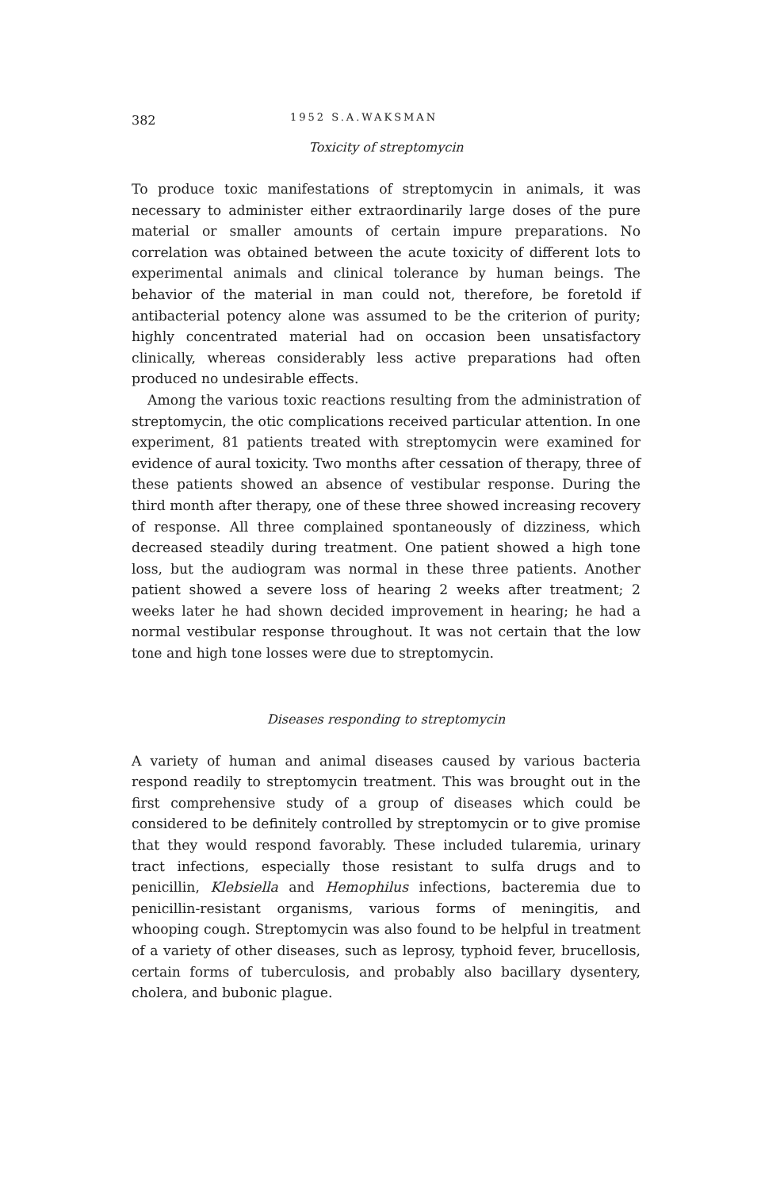382 1952 S.A.WAKSMAN
Toxicity of streptomycin
To produce toxic manifestations of streptomycin in animals, it was necessary to administer either extraordinarily large doses of the pure material or smaller amounts of certain impure preparations. No correlation was obtained between the acute toxicity of different lots to experimental animals and clinical tolerance by human beings. The behavior of the material in man could not, therefore, be foretold if antibacterial potency alone was assumed to be the criterion of purity; highly concentrated material had on occasion been unsatisfactory clinically, whereas considerably less active preparations had often produced no undesirable effects.
Among the various toxic reactions resulting from the administration of streptomycin, the otic complications received particular attention. In one experiment, 81 patients treated with streptomycin were examined for evidence of aural toxicity. Two months after cessation of therapy, three of these patients showed an absence of vestibular response. During the third month after therapy, one of these three showed increasing recovery of response. All three complained spontaneously of dizziness, which decreased steadily during treatment. One patient showed a high tone loss, but the audiogram was normal in these three patients. Another patient showed a severe loss of hearing 2 weeks after treatment; 2 weeks later he had shown decided improvement in hearing; he had a normal vestibular response throughout. It was not certain that the low tone and high tone losses were due to streptomycin.
Diseases responding to streptomycin
A variety of human and animal diseases caused by various bacteria respond readily to streptomycin treatment. This was brought out in the first comprehensive study of a group of diseases which could be considered to be definitely controlled by streptomycin or to give promise that they would respond favorably. These included tularemia, urinary tract infections, especially those resistant to sulfa drugs and to penicillin, Klebsiella and Hemophilus infections, bacteremia due to penicillin-resistant organisms, various forms of meningitis, and whooping cough. Streptomycin was also found to be helpful in treatment of a variety of other diseases, such as leprosy, typhoid fever, brucellosis, certain forms of tuberculosis, and probably also bacillary dysentery, cholera, and bubonic plague.